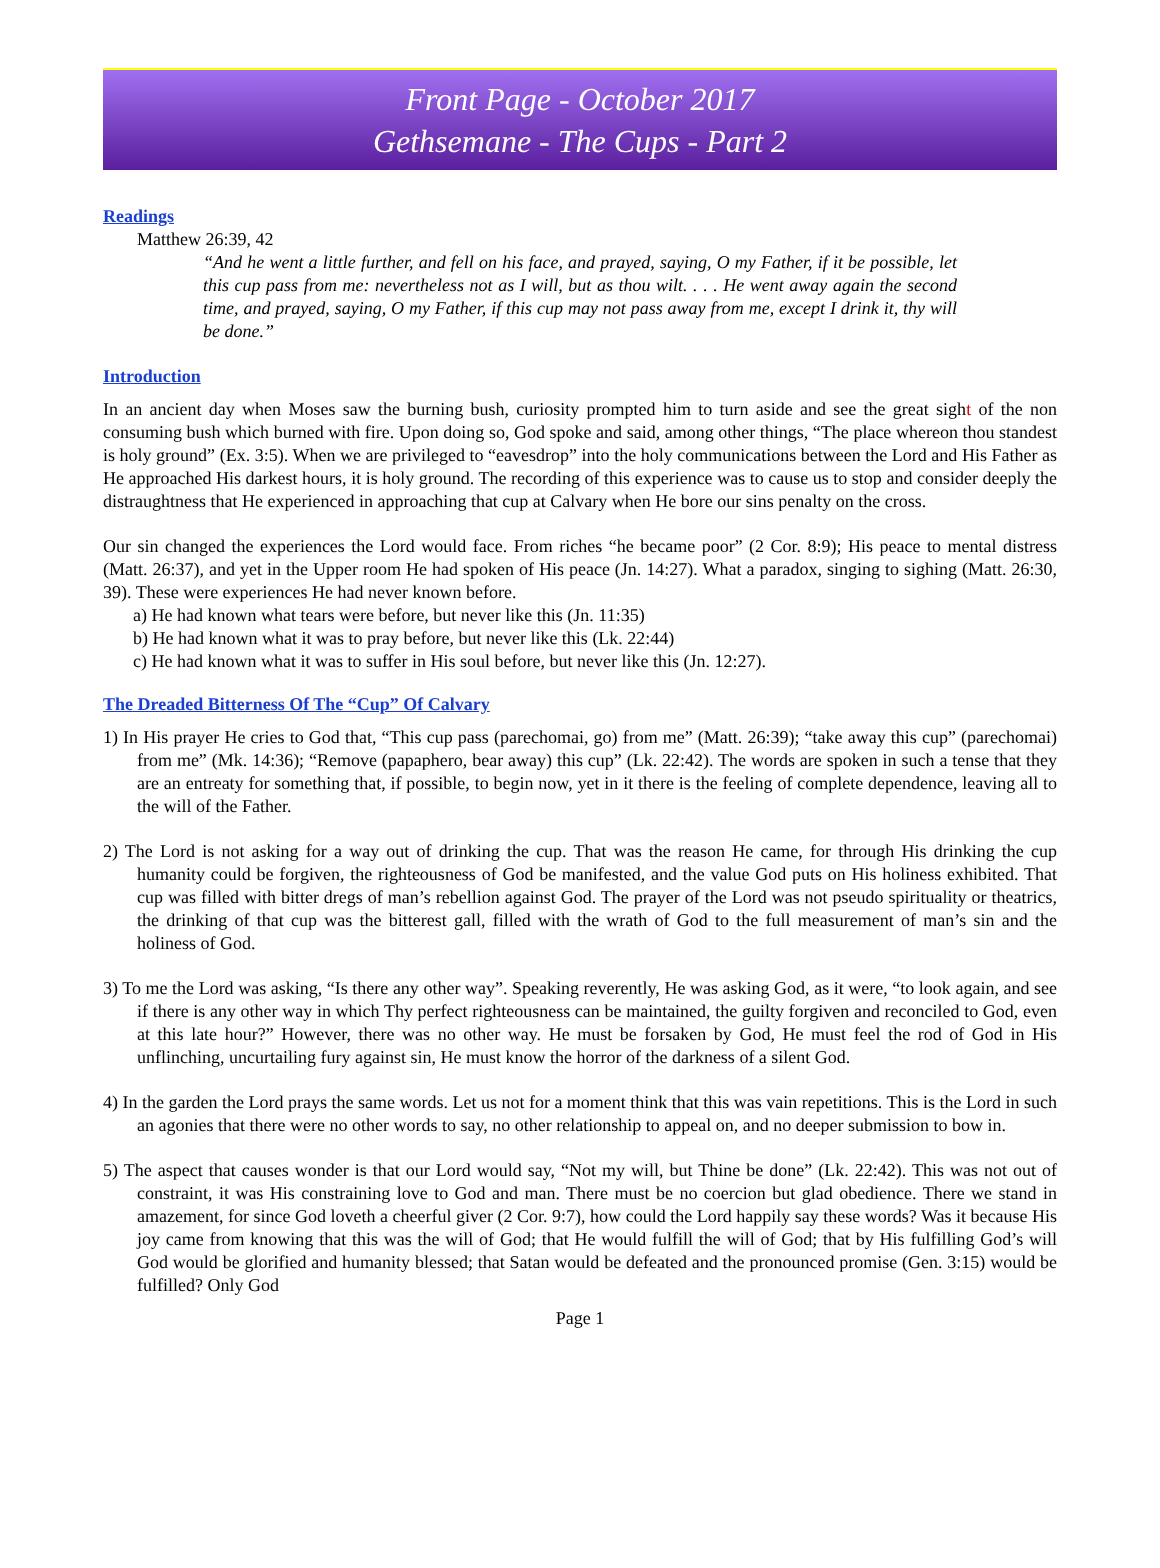Front Page - October 2017
Gethsemane - The Cups - Part 2
Readings
Matthew 26:39, 42
“And he went a little further, and fell on his face, and prayed, saying, O my Father, if it be possible, let this cup pass from me: nevertheless not as I will, but as thou wilt. . . . He went away again the second time, and prayed, saying, O my Father, if this cup may not pass away from me, except I drink it, thy will be done.”
Introduction
In an ancient day when Moses saw the burning bush, curiosity prompted him to turn aside and see the great sight of the non consuming bush which burned with fire. Upon doing so, God spoke and said, among other things, “The place whereon thou standest is holy ground” (Ex. 3:5). When we are privileged to “eavesdrop” into the holy communications between the Lord and His Father as He approached His darkest hours, it is holy ground. The recording of this experience was to cause us to stop and consider deeply the distraughtness that He experienced in approaching that cup at Calvary when He bore our sins penalty on the cross.
Our sin changed the experiences the Lord would face. From riches “he became poor” (2 Cor. 8:9); His peace to mental distress (Matt. 26:37), and yet in the Upper room He had spoken of His peace (Jn. 14:27). What a paradox, singing to sighing (Matt. 26:30, 39). These were experiences He had never known before.
a) He had known what tears were before, but never like this (Jn. 11:35)
b) He had known what it was to pray before, but never like this (Lk. 22:44)
c) He had known what it was to suffer in His soul before, but never like this (Jn. 12:27).
The Dreaded Bitterness Of The “Cup” Of Calvary
1) In His prayer He cries to God that, “This cup pass (parechomai, go) from me” (Matt. 26:39); “take away this cup” (parechomai) from me” (Mk. 14:36); “Remove (papaphero, bear away) this cup” (Lk. 22:42). The words are spoken in such a tense that they are an entreaty for something that, if possible, to begin now, yet in it there is the feeling of complete dependence, leaving all to the will of the Father.
2) The Lord is not asking for a way out of drinking the cup. That was the reason He came, for through His drinking the cup humanity could be forgiven, the righteousness of God be manifested, and the value God puts on His holiness exhibited. That cup was filled with bitter dregs of man’s rebellion against God. The prayer of the Lord was not pseudo spirituality or theatrics, the drinking of that cup was the bitterest gall, filled with the wrath of God to the full measurement of man’s sin and the holiness of God.
3) To me the Lord was asking, “Is there any other way”. Speaking reverently, He was asking God, as it were, “to look again, and see if there is any other way in which Thy perfect righteousness can be maintained, the guilty forgiven and reconciled to God, even at this late hour?” However, there was no other way. He must be forsaken by God, He must feel the rod of God in His unflinching, uncurtailing fury against sin, He must know the horror of the darkness of a silent God.
4) In the garden the Lord prays the same words. Let us not for a moment think that this was vain repetitions. This is the Lord in such an agonies that there were no other words to say, no other relationship to appeal on, and no deeper submission to bow in.
5) The aspect that causes wonder is that our Lord would say, “Not my will, but Thine be done” (Lk. 22:42). This was not out of constraint, it was His constraining love to God and man. There must be no coercion but glad obedience. There we stand in amazement, for since God loveth a cheerful giver (2 Cor. 9:7), how could the Lord happily say these words? Was it because His joy came from knowing that this was the will of God; that He would fulfill the will of God; that by His fulfilling God’s will God would be glorified and humanity blessed; that Satan would be defeated and the pronounced promise (Gen. 3:15) would be fulfilled? Only God
Page 1